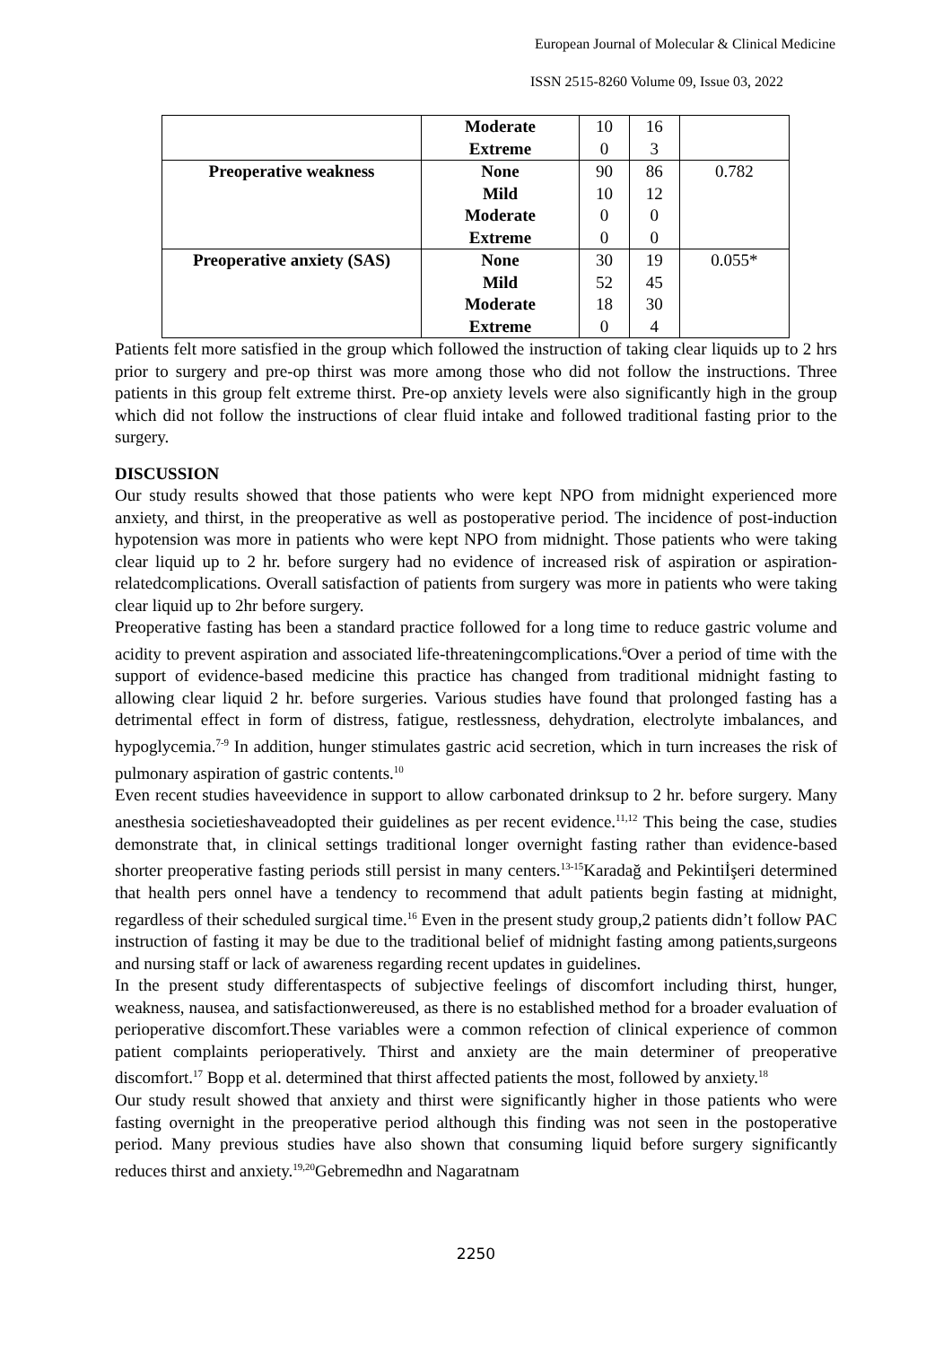European Journal of Molecular & Clinical Medicine
ISSN 2515-8260 Volume 09, Issue 03, 2022
| | Moderate | 10 | 16 | |
| | Extreme | 0 | 3 | |
| Preoperative weakness | None | 90 | 86 | 0.782 |
| | Mild | 10 | 12 | |
| | Moderate | 0 | 0 | |
| | Extreme | 0 | 0 | |
| Preoperative anxiety (SAS) | None | 30 | 19 | 0.055* |
| | Mild | 52 | 45 | |
| | Moderate | 18 | 30 | |
| | Extreme | 0 | 4 | |
Patients felt more satisfied in the group which followed the instruction of taking clear liquids up to 2 hrs prior to surgery and pre-op thirst was more among those who did not follow the instructions. Three patients in this group felt extreme thirst. Pre-op anxiety levels were also significantly high in the group which did not follow the instructions of clear fluid intake and followed traditional fasting prior to the surgery.
DISCUSSION
Our study results showed that those patients who were kept NPO from midnight experienced more anxiety, and thirst, in the preoperative as well as postoperative period. The incidence of post-induction hypotension was more in patients who were kept NPO from midnight. Those patients who were taking clear liquid up to 2 hr. before surgery had no evidence of increased risk of aspiration or aspiration-relatedcomplications. Overall satisfaction of patients from surgery was more in patients who were taking clear liquid up to 2hr before surgery.
Preoperative fasting has been a standard practice followed for a long time to reduce gastric volume and acidity to prevent aspiration and associated life-threateningcomplications.<sup>6</sup>Over a period of time with the support of evidence-based medicine this practice has changed from traditional midnight fasting to allowing clear liquid 2 hr. before surgeries. Various studies have found that prolonged fasting has a detrimental effect in form of distress, fatigue, restlessness, dehydration, electrolyte imbalances, and hypoglycemia.<sup>7-9</sup> In addition, hunger stimulates gastric acid secretion, which in turn increases the risk of pulmonary aspiration of gastric contents.<sup>10</sup>
Even recent studies haveevidence in support to allow carbonated drinksup to 2 hr. before surgery. Many anesthesia societieshaveadopted their guidelines as per recent evidence.<sup>11,12</sup> This being the case, studies demonstrate that, in clinical settings traditional longer overnight fasting rather than evidence-based shorter preoperative fasting periods still persist in many centers.<sup>13-15</sup>Karadağ and Pekintiİşeri determined that health pers onnel have a tendency to recommend that adult patients begin fasting at midnight, regardless of their scheduled surgical time.<sup>16</sup> Even in the present study group,2 patients didn’t follow PAC instruction of fasting it may be due to the traditional belief of midnight fasting among patients,surgeons and nursing staff or lack of awareness regarding recent updates in guidelines.
In the present study differentaspects of subjective feelings of discomfort including thirst, hunger, weakness, nausea, and satisfactionwereused, as there is no established method for a broader evaluation of perioperative discomfort.These variables were a common refection of clinical experience of common patient complaints perioperatively. Thirst and anxiety are the main determiner of preoperative discomfort.<sup>17</sup> Bopp et al. determined that thirst affected patients the most, followed by anxiety.<sup>18</sup>
Our study result showed that anxiety and thirst were significantly higher in those patients who were fasting overnight in the preoperative period although this finding was not seen in the postoperative period. Many previous studies have also shown that consuming liquid before surgery significantly reduces thirst and anxiety.<sup>19,20</sup>Gebremedhn and Nagaratnam
2250